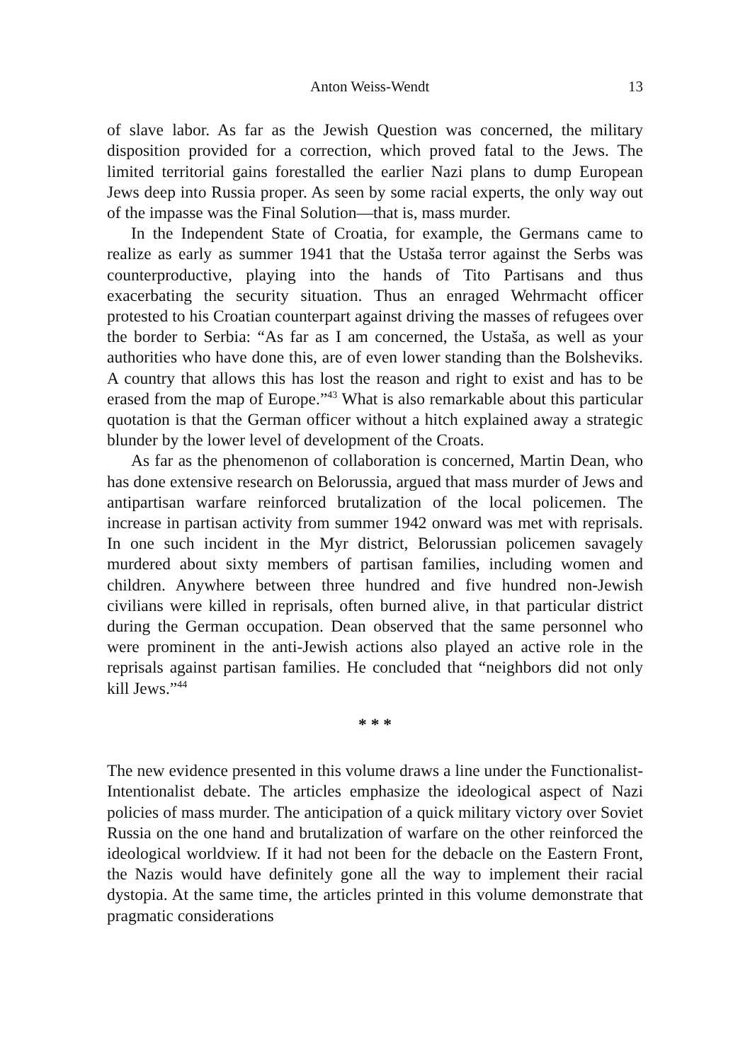Anton Weiss-Wendt 13
of slave labor. As far as the Jewish Question was concerned, the military disposition provided for a correction, which proved fatal to the Jews. The limited territorial gains forestalled the earlier Nazi plans to dump European Jews deep into Russia proper. As seen by some racial experts, the only way out of the impasse was the Final Solution—that is, mass murder.
In the Independent State of Croatia, for example, the Germans came to realize as early as summer 1941 that the Ustaša terror against the Serbs was counterproductive, playing into the hands of Tito Partisans and thus exacerbating the security situation. Thus an enraged Wehrmacht officer protested to his Croatian counterpart against driving the masses of refugees over the border to Serbia: “As far as I am concerned, the Ustaša, as well as your authorities who have done this, are of even lower standing than the Bolsheviks. A country that allows this has lost the reason and right to exist and has to be erased from the map of Europe.”<sup>43</sup> What is also remarkable about this particular quotation is that the German officer without a hitch explained away a strategic blunder by the lower level of development of the Croats.
As far as the phenomenon of collaboration is concerned, Martin Dean, who has done extensive research on Belorussia, argued that mass murder of Jews and antipartisan warfare reinforced brutalization of the local policemen. The increase in partisan activity from summer 1942 onward was met with reprisals. In one such incident in the Myr district, Belorussian policemen savagely murdered about sixty members of partisan families, including women and children. Anywhere between three hundred and five hundred non-Jewish civilians were killed in reprisals, often burned alive, in that particular district during the German occupation. Dean observed that the same personnel who were prominent in the anti-Jewish actions also played an active role in the reprisals against partisan families. He concluded that “neighbors did not only kill Jews.”<sup>44</sup>
* * *
The new evidence presented in this volume draws a line under the Functionalist-Intentionalist debate. The articles emphasize the ideological aspect of Nazi policies of mass murder. The anticipation of a quick military victory over Soviet Russia on the one hand and brutalization of warfare on the other reinforced the ideological worldview. If it had not been for the debacle on the Eastern Front, the Nazis would have definitely gone all the way to implement their racial dystopia. At the same time, the articles printed in this volume demonstrate that pragmatic considerations